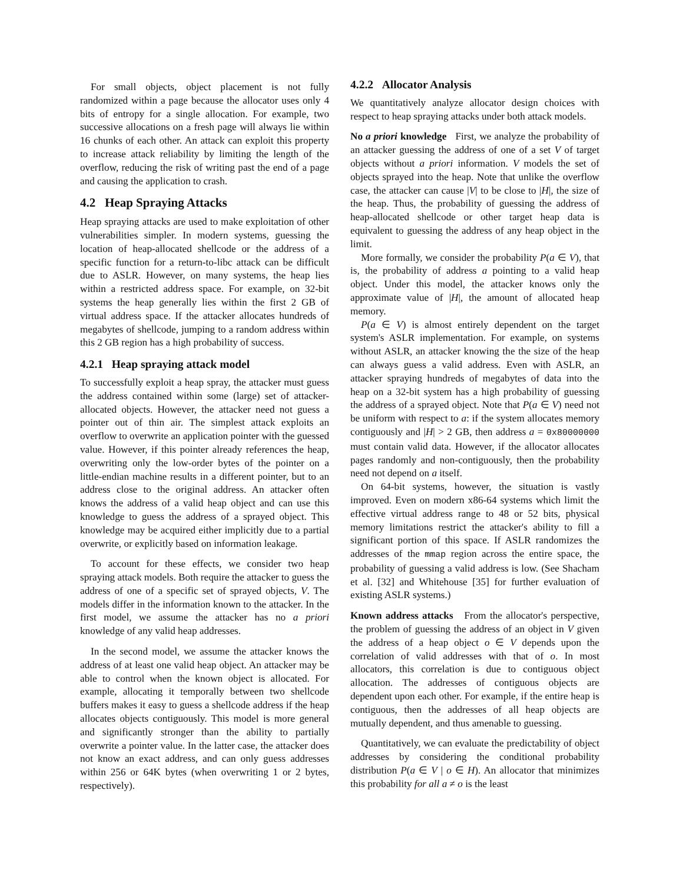For small objects, object placement is not fully randomized within a page because the allocator uses only 4 bits of entropy for a single allocation. For example, two successive allocations on a fresh page will always lie within 16 chunks of each other. An attack can exploit this property to increase attack reliability by limiting the length of the overflow, reducing the risk of writing past the end of a page and causing the application to crash.
4.2 Heap Spraying Attacks
Heap spraying attacks are used to make exploitation of other vulnerabilities simpler. In modern systems, guessing the location of heap-allocated shellcode or the address of a specific function for a return-to-libc attack can be difficult due to ASLR. However, on many systems, the heap lies within a restricted address space. For example, on 32-bit systems the heap generally lies within the first 2 GB of virtual address space. If the attacker allocates hundreds of megabytes of shellcode, jumping to a random address within this 2 GB region has a high probability of success.
4.2.1 Heap spraying attack model
To successfully exploit a heap spray, the attacker must guess the address contained within some (large) set of attacker-allocated objects. However, the attacker need not guess a pointer out of thin air. The simplest attack exploits an overflow to overwrite an application pointer with the guessed value. However, if this pointer already references the heap, overwriting only the low-order bytes of the pointer on a little-endian machine results in a different pointer, but to an address close to the original address. An attacker often knows the address of a valid heap object and can use this knowledge to guess the address of a sprayed object. This knowledge may be acquired either implicitly due to a partial overwrite, or explicitly based on information leakage.
To account for these effects, we consider two heap spraying attack models. Both require the attacker to guess the address of one of a specific set of sprayed objects, V. The models differ in the information known to the attacker. In the first model, we assume the attacker has no a priori knowledge of any valid heap addresses.
In the second model, we assume the attacker knows the address of at least one valid heap object. An attacker may be able to control when the known object is allocated. For example, allocating it temporally between two shellcode buffers makes it easy to guess a shellcode address if the heap allocates objects contiguously. This model is more general and significantly stronger than the ability to partially overwrite a pointer value. In the latter case, the attacker does not know an exact address, and can only guess addresses within 256 or 64K bytes (when overwriting 1 or 2 bytes, respectively).
4.2.2 Allocator Analysis
We quantitatively analyze allocator design choices with respect to heap spraying attacks under both attack models.
No a priori knowledge First, we analyze the probability of an attacker guessing the address of one of a set V of target objects without a priori information. V models the set of objects sprayed into the heap. Note that unlike the overflow case, the attacker can cause |V| to be close to |H|, the size of the heap. Thus, the probability of guessing the address of heap-allocated shellcode or other target heap data is equivalent to guessing the address of any heap object in the limit.
More formally, we consider the probability P(a ∈ V), that is, the probability of address a pointing to a valid heap object. Under this model, the attacker knows only the approximate value of |H|, the amount of allocated heap memory.
P(a ∈ V) is almost entirely dependent on the target system's ASLR implementation. For example, on systems without ASLR, an attacker knowing the the size of the heap can always guess a valid address. Even with ASLR, an attacker spraying hundreds of megabytes of data into the heap on a 32-bit system has a high probability of guessing the address of a sprayed object. Note that P(a ∈ V) need not be uniform with respect to a: if the system allocates memory contiguously and |H| > 2 GB, then address a = 0x80000000 must contain valid data. However, if the allocator allocates pages randomly and non-contiguously, then the probability need not depend on a itself.
On 64-bit systems, however, the situation is vastly improved. Even on modern x86-64 systems which limit the effective virtual address range to 48 or 52 bits, physical memory limitations restrict the attacker's ability to fill a significant portion of this space. If ASLR randomizes the addresses of the mmap region across the entire space, the probability of guessing a valid address is low. (See Shacham et al. [32] and Whitehouse [35] for further evaluation of existing ASLR systems.)
Known address attacks From the allocator's perspective, the problem of guessing the address of an object in V given the address of a heap object o ∈ V depends upon the correlation of valid addresses with that of o. In most allocators, this correlation is due to contiguous object allocation. The addresses of contiguous objects are dependent upon each other. For example, if the entire heap is contiguous, then the addresses of all heap objects are mutually dependent, and thus amenable to guessing.
Quantitatively, we can evaluate the predictability of object addresses by considering the conditional probability distribution P(a ∈ V | o ∈ H). An allocator that minimizes this probability for all a ≠ o is the least